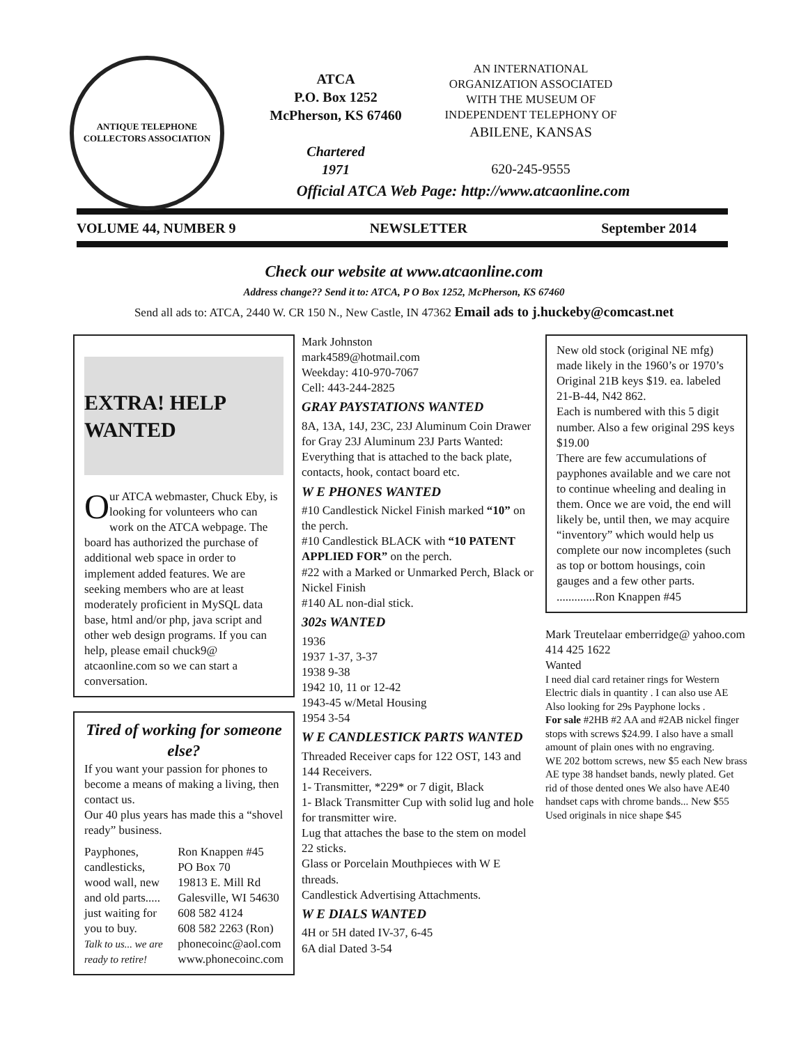ANTIQUE TELEPHONE COLLECTORS ASSOCIATION
ATCA
P.O. Box 1252
McPherson, KS 67460
Chartered
1971
AN INTERNATIONAL ORGANIZATION ASSOCIATED WITH THE MUSEUM OF INDEPENDENT TELEPHONY OF
ABILENE, KANSAS
620-245-9555
Official ATCA Web Page: http://www.atcaonline.com
VOLUME 44, NUMBER 9 NEWSLETTER September 2014
Check our website at www.atcaonline.com
Address change?? Send it to: ATCA, P O Box 1252, McPherson, KS 67460
Send all ads to: ATCA, 2440 W. CR 150 N., New Castle, IN 47362 Email ads to j.huckeby@comcast.net
EXTRA! HELP WANTED
Our ATCA webmaster, Chuck Eby, is looking for volunteers who can work on the ATCA webpage. The board has authorized the purchase of additional web space in order to implement added features. We are seeking members who are at least moderately proficient in MySQL data base, html and/or php, java script and other web design programs. If you can help, please email chuck9@ atcaonline.com so we can start a conversation.
Tired of working for someone else?
If you want your passion for phones to become a means of making a living, then contact us.
Our 40 plus years has made this a “shovel ready” business.
Payphones, candlesticks, wood wall, new and old parts..... just waiting for you to buy.
Talk to us... we are ready to retire!
Ron Knappen #45
PO Box 70
19813 E. Mill Rd
Galesville, WI 54630
608 582 4124
608 582 2263 (Ron)
phonecoinc@aol.com
www.phonecoinc.com
Mark Johnston
mark4589@hotmail.com
Weekday: 410-970-7067
Cell: 443-244-2825
GRAY PAYSTATIONS WANTED
8A, 13A, 14J, 23C, 23J Aluminum Coin Drawer for Gray 23J Aluminum 23J Parts Wanted: Everything that is attached to the back plate, contacts, hook, contact board etc.
W E PHONES WANTED
#10 Candlestick Nickel Finish marked “10” on the perch.
#10 Candlestick BLACK with “10 PATENT APPLIED FOR” on the perch.
#22 with a Marked or Unmarked Perch, Black or Nickel Finish
#140 AL non-dial stick.
302s WANTED
1936
1937 1-37, 3-37
1938 9-38
1942 10, 11 or 12-42
1943-45 w/Metal Housing
1954 3-54
W E CANDLESTICK PARTS WANTED
Threaded Receiver caps for 122 OST, 143 and 144 Receivers.
1- Transmitter, *229* or 7 digit, Black
1- Black Transmitter Cup with solid lug and hole for transmitter wire.
Lug that attaches the base to the stem on model 22 sticks.
Glass or Porcelain Mouthpieces with W E threads.
Candlestick Advertising Attachments.
W E DIALS WANTED
4H or 5H dated IV-37, 6-45
6A dial Dated 3-54
New old stock (original NE mfg) made likely in the 1960’s or 1970’s Original 21B keys $19. ea. labeled 21-B-44, N42 862.
Each is numbered with this 5 digit number. Also a few original 29S keys $19.00
There are few accumulations of payphones available and we care not to continue wheeling and dealing in them. Once we are void, the end will likely be, until then, we may acquire “inventory” which would help us complete our now incompletes (such as top or bottom housings, coin gauges and a few other parts.
.............Ron Knappen #45
Mark Treutelaar emberridge@ yahoo.com
414 425 1622
Wanted
I need dial card retainer rings for Western Electric dials in quantity . I can also use AE
Also looking for 29s Payphone locks .
For sale #2HB #2 AA and #2AB nickel finger stops with screws $24.99. I also have a small amount of plain ones with no engraving.
WE 202 bottom screws, new $5 each New brass AE type 38 handset bands, newly plated. Get rid of those dented ones We also have AE40 handset caps with chrome bands... New $55 Used originals in nice shape $45